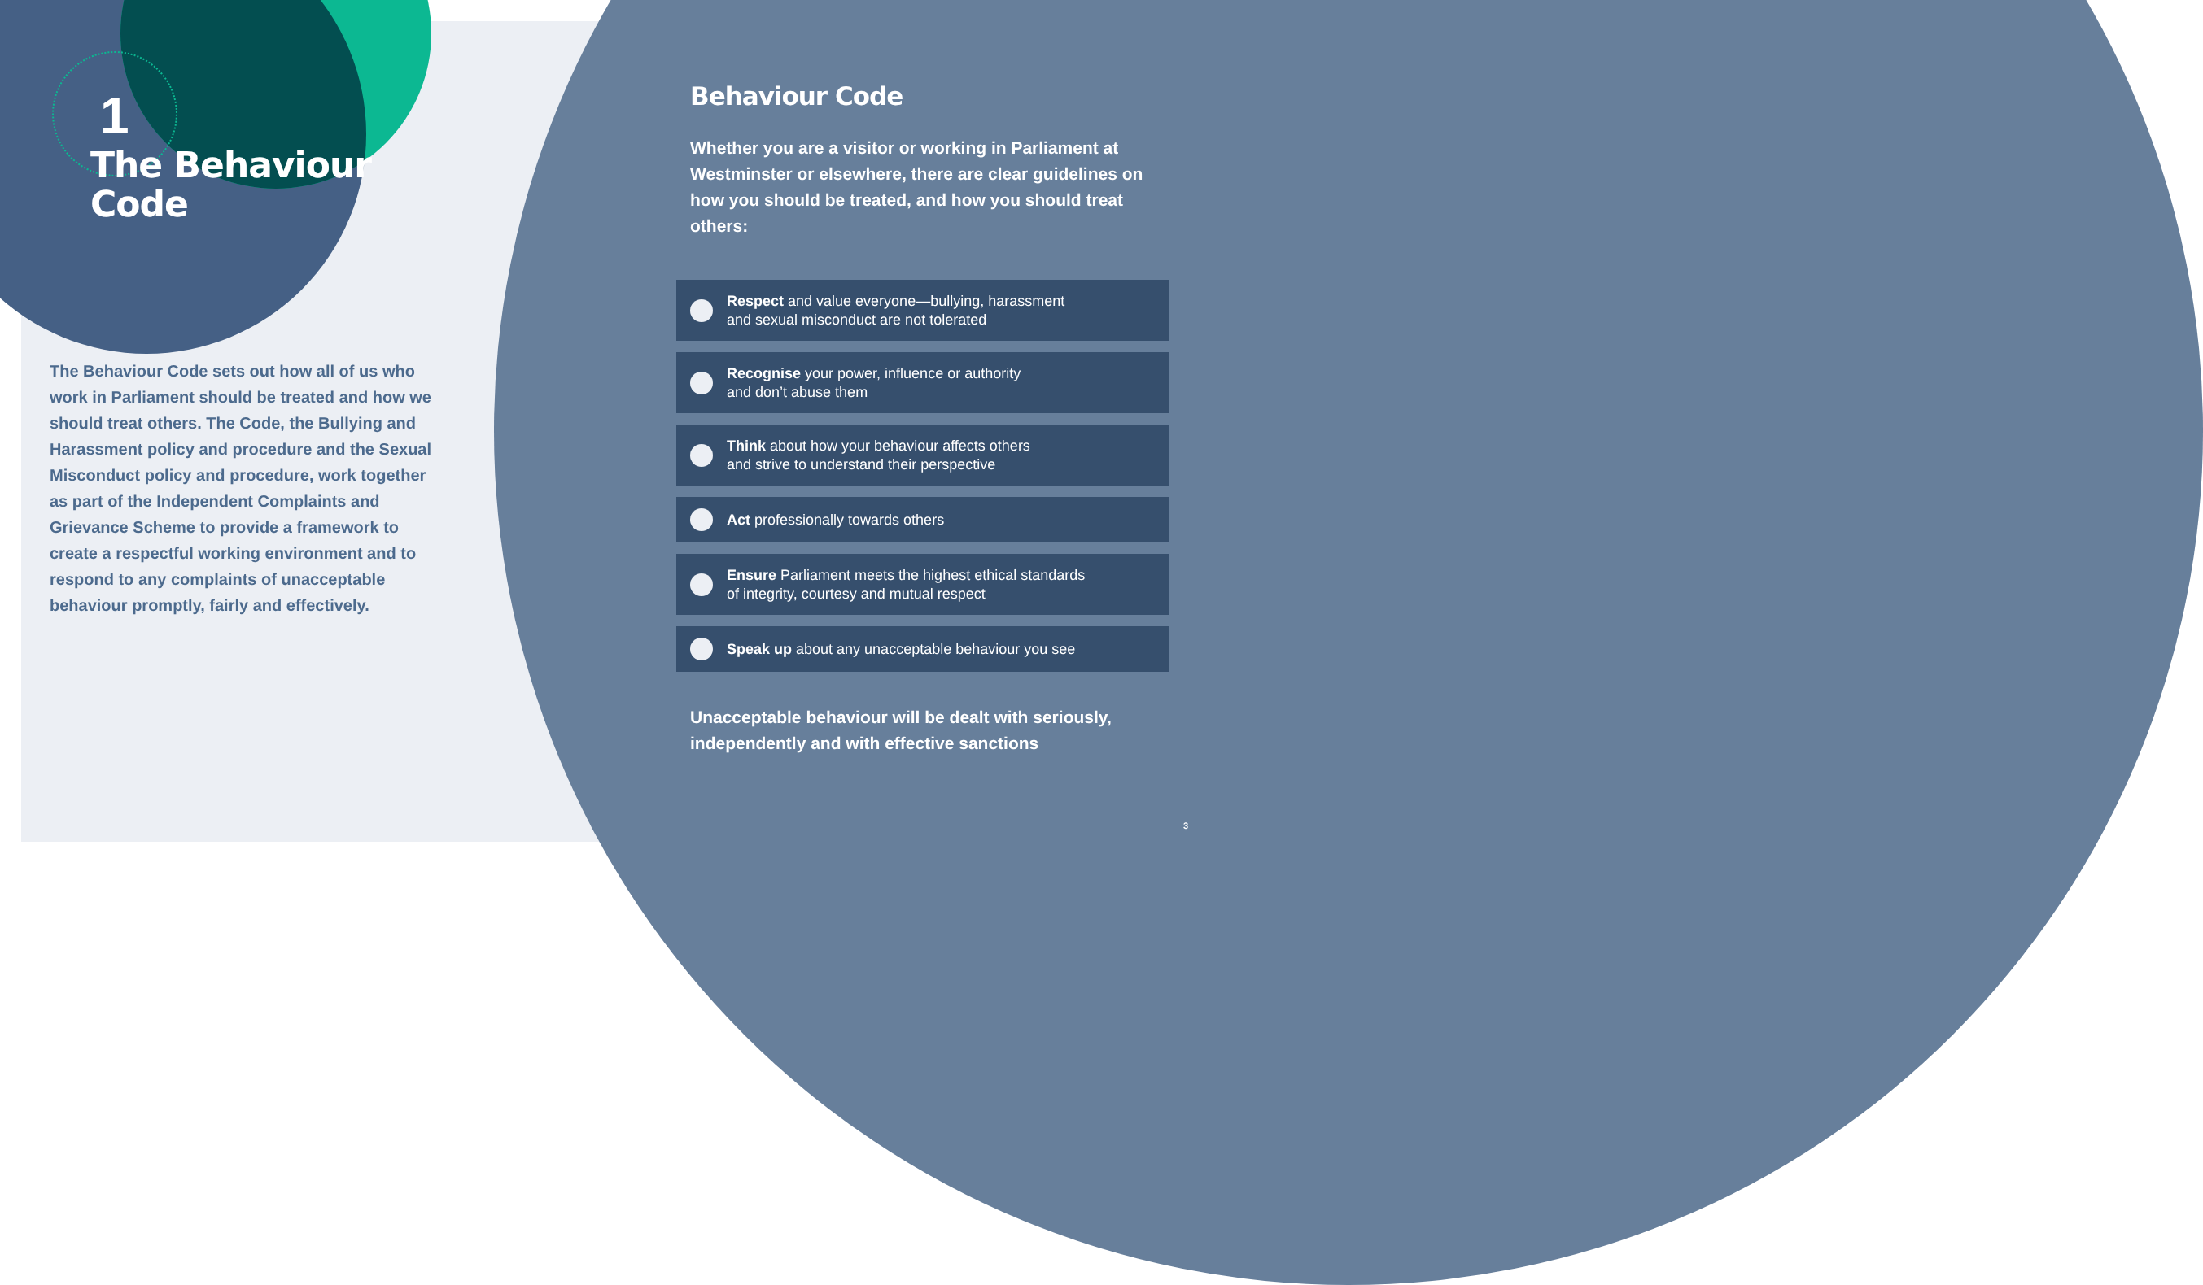1
The Behaviour
Code
The Behaviour Code sets out how all of us who work in Parliament should be treated and how we should treat others. The Code, the Bullying and Harassment policy and procedure and the Sexual Misconduct policy and procedure, work together as part of the Independent Complaints and Grievance Scheme to provide a framework to create a respectful working environment and to respond to any complaints of unacceptable behaviour promptly, fairly and effectively.
Behaviour Code
Whether you are a visitor or working in Parliament at Westminster or elsewhere, there are clear guidelines on how you should be treated, and how you should treat others:
Respect and value everyone—bullying, harassment
and sexual misconduct are not tolerated
Recognise your power, influence or authority
and don’t abuse them
Think about how your behaviour affects others
and strive to understand their perspective
Act professionally towards others
Ensure Parliament meets the highest ethical standards
of integrity, courtesy and mutual respect
Speak up about any unacceptable behaviour you see
Unacceptable behaviour will be dealt with seriously, independently and with effective sanctions
3